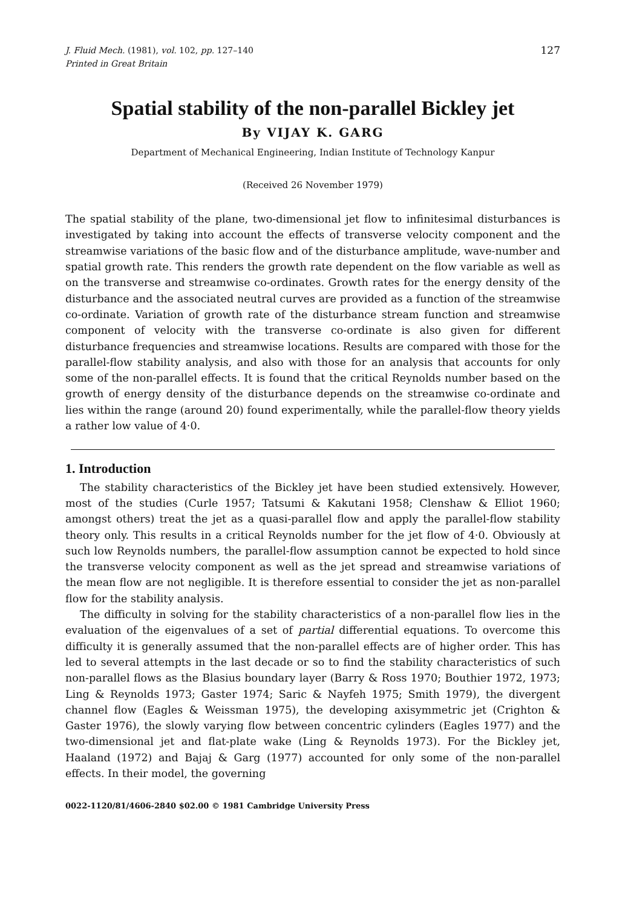J. Fluid Mech. (1981), vol. 102, pp. 127–140 127
Printed in Great Britain
Spatial stability of the non-parallel Bickley jet
By VIJAY K. GARG
Department of Mechanical Engineering, Indian Institute of Technology Kanpur
(Received 26 November 1979)
The spatial stability of the plane, two-dimensional jet flow to infinitesimal disturbances is investigated by taking into account the effects of transverse velocity component and the streamwise variations of the basic flow and of the disturbance amplitude, wave-number and spatial growth rate. This renders the growth rate dependent on the flow variable as well as on the transverse and streamwise co-ordinates. Growth rates for the energy density of the disturbance and the associated neutral curves are provided as a function of the streamwise co-ordinate. Variation of growth rate of the disturbance stream function and streamwise component of velocity with the transverse co-ordinate is also given for different disturbance frequencies and streamwise locations. Results are compared with those for the parallel-flow stability analysis, and also with those for an analysis that accounts for only some of the non-parallel effects. It is found that the critical Reynolds number based on the growth of energy density of the disturbance depends on the streamwise co-ordinate and lies within the range (around 20) found experimentally, while the parallel-flow theory yields a rather low value of 4·0.
1. Introduction
The stability characteristics of the Bickley jet have been studied extensively. However, most of the studies (Curle 1957; Tatsumi & Kakutani 1958; Clenshaw & Elliot 1960; amongst others) treat the jet as a quasi-parallel flow and apply the parallel-flow stability theory only. This results in a critical Reynolds number for the jet flow of 4·0. Obviously at such low Reynolds numbers, the parallel-flow assumption cannot be expected to hold since the transverse velocity component as well as the jet spread and streamwise variations of the mean flow are not negligible. It is therefore essential to consider the jet as non-parallel flow for the stability analysis.
The difficulty in solving for the stability characteristics of a non-parallel flow lies in the evaluation of the eigenvalues of a set of partial differential equations. To overcome this difficulty it is generally assumed that the non-parallel effects are of higher order. This has led to several attempts in the last decade or so to find the stability characteristics of such non-parallel flows as the Blasius boundary layer (Barry & Ross 1970; Bouthier 1972, 1973; Ling & Reynolds 1973; Gaster 1974; Saric & Nayfeh 1975; Smith 1979), the divergent channel flow (Eagles & Weissman 1975), the developing axisymmetric jet (Crighton & Gaster 1976), the slowly varying flow between concentric cylinders (Eagles 1977) and the two-dimensional jet and flat-plate wake (Ling & Reynolds 1973). For the Bickley jet, Haaland (1972) and Bajaj & Garg (1977) accounted for only some of the non-parallel effects. In their model, the governing
0022-1120/81/4606-2840 $02.00 © 1981 Cambridge University Press